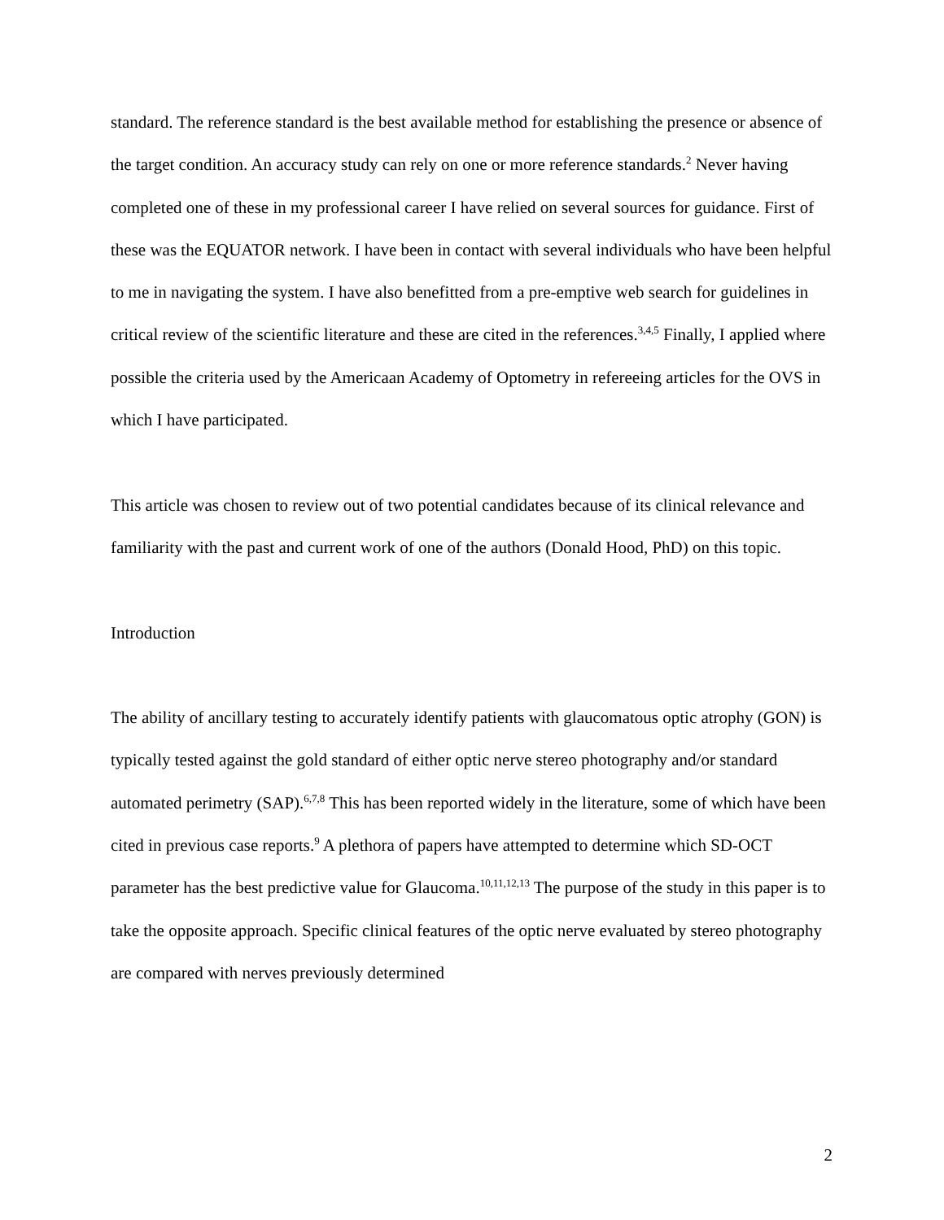standard. The reference standard is the best available method for establishing the presence or absence of the target condition. An accuracy study can rely on one or more reference standards.<sup>2</sup> Never having completed one of these in my professional career I have relied on several sources for guidance. First of these was the EQUATOR network. I have been in contact with several individuals who have been helpful to me in navigating the system. I have also benefitted from a pre-emptive web search for guidelines in critical review of the scientific literature and these are cited in the references.<sup>3,4,5</sup> Finally, I applied where possible the criteria used by the Americaan Academy of Optometry in refereeing articles for the OVS in which I have participated.
This article was chosen to review out of two potential candidates because of its clinical relevance and familiarity with the past and current work of one of the authors (Donald Hood, PhD) on this topic.
Introduction
The ability of ancillary testing to accurately identify patients with glaucomatous optic atrophy (GON) is typically tested against the gold standard of either optic nerve stereo photography and/or standard automated perimetry (SAP).<sup>6,7,8</sup> This has been reported widely in the literature, some of which have been cited in previous case reports.<sup>9</sup> A plethora of papers have attempted to determine which SD-OCT parameter has the best predictive value for Glaucoma.<sup>10,11,12,13</sup> The purpose of the study in this paper is to take the opposite approach. Specific clinical features of the optic nerve evaluated by stereo photography are compared with nerves previously determined
2